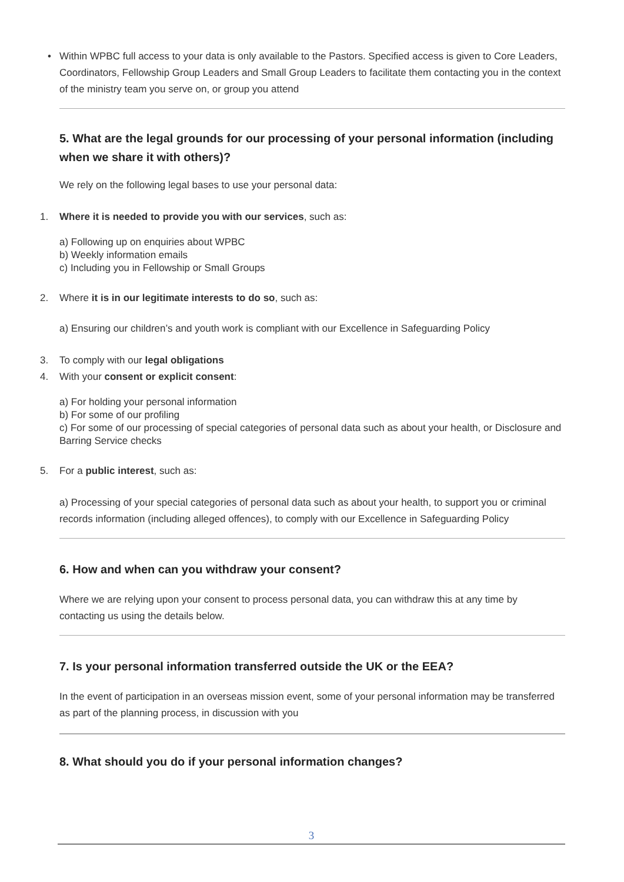• Within WPBC full access to your data is only available to the Pastors. Specified access is given to Core Leaders, Coordinators, Fellowship Group Leaders and Small Group Leaders to facilitate them contacting you in the context of the ministry team you serve on, or group you attend
5. What are the legal grounds for our processing of your personal information (including when we share it with others)?
We rely on the following legal bases to use your personal data:
1. Where it is needed to provide you with our services, such as:
a) Following up on enquiries about WPBC
b) Weekly information emails
c) Including you in Fellowship or Small Groups
2. Where it is in our legitimate interests to do so, such as:
a) Ensuring our children’s and youth work is compliant with our Excellence in Safeguarding Policy
3. To comply with our legal obligations
4. With your consent or explicit consent:
a) For holding your personal information
b) For some of our profiling
c) For some of our processing of special categories of personal data such as about your health, or Disclosure and Barring Service checks
5. For a public interest, such as:
a) Processing of your special categories of personal data such as about your health, to support you or criminal records information (including alleged offences), to comply with our Excellence in Safeguarding Policy
6. How and when can you withdraw your consent?
Where we are relying upon your consent to process personal data, you can withdraw this at any time by contacting us using the details below.
7. Is your personal information transferred outside the UK or the EEA?
In the event of participation in an overseas mission event, some of your personal information may be transferred as part of the planning process, in discussion with you
8. What should you do if your personal information changes?
3